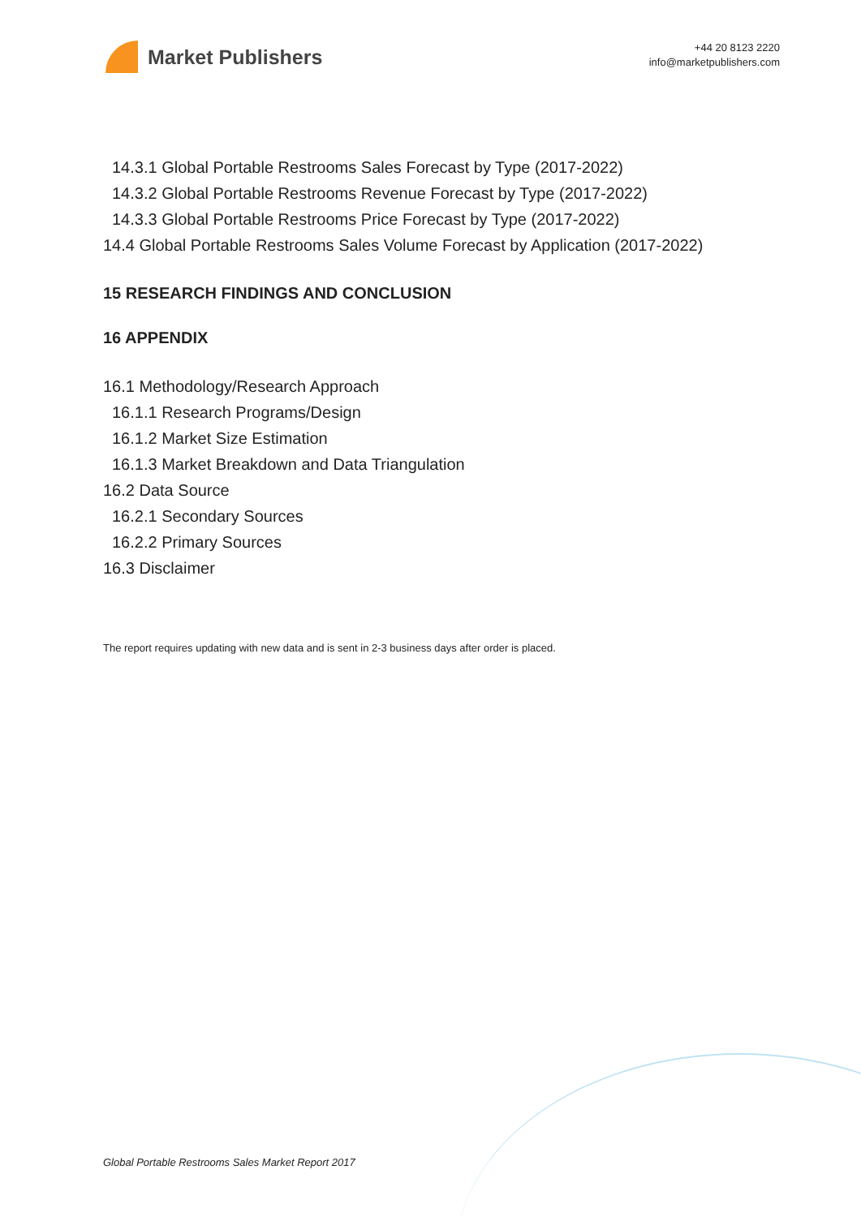Market Publishers
+44 20 8123 2220
info@marketpublishers.com
14.3.1 Global Portable Restrooms Sales Forecast by Type (2017-2022)
14.3.2 Global Portable Restrooms Revenue Forecast by Type (2017-2022)
14.3.3 Global Portable Restrooms Price Forecast by Type (2017-2022)
14.4 Global Portable Restrooms Sales Volume Forecast by Application (2017-2022)
15 RESEARCH FINDINGS AND CONCLUSION
16 APPENDIX
16.1 Methodology/Research Approach
16.1.1 Research Programs/Design
16.1.2 Market Size Estimation
16.1.3 Market Breakdown and Data Triangulation
16.2 Data Source
16.2.1 Secondary Sources
16.2.2 Primary Sources
16.3 Disclaimer
The report requires updating with new data and is sent in 2-3 business days after order is placed.
Global Portable Restrooms Sales Market Report 2017